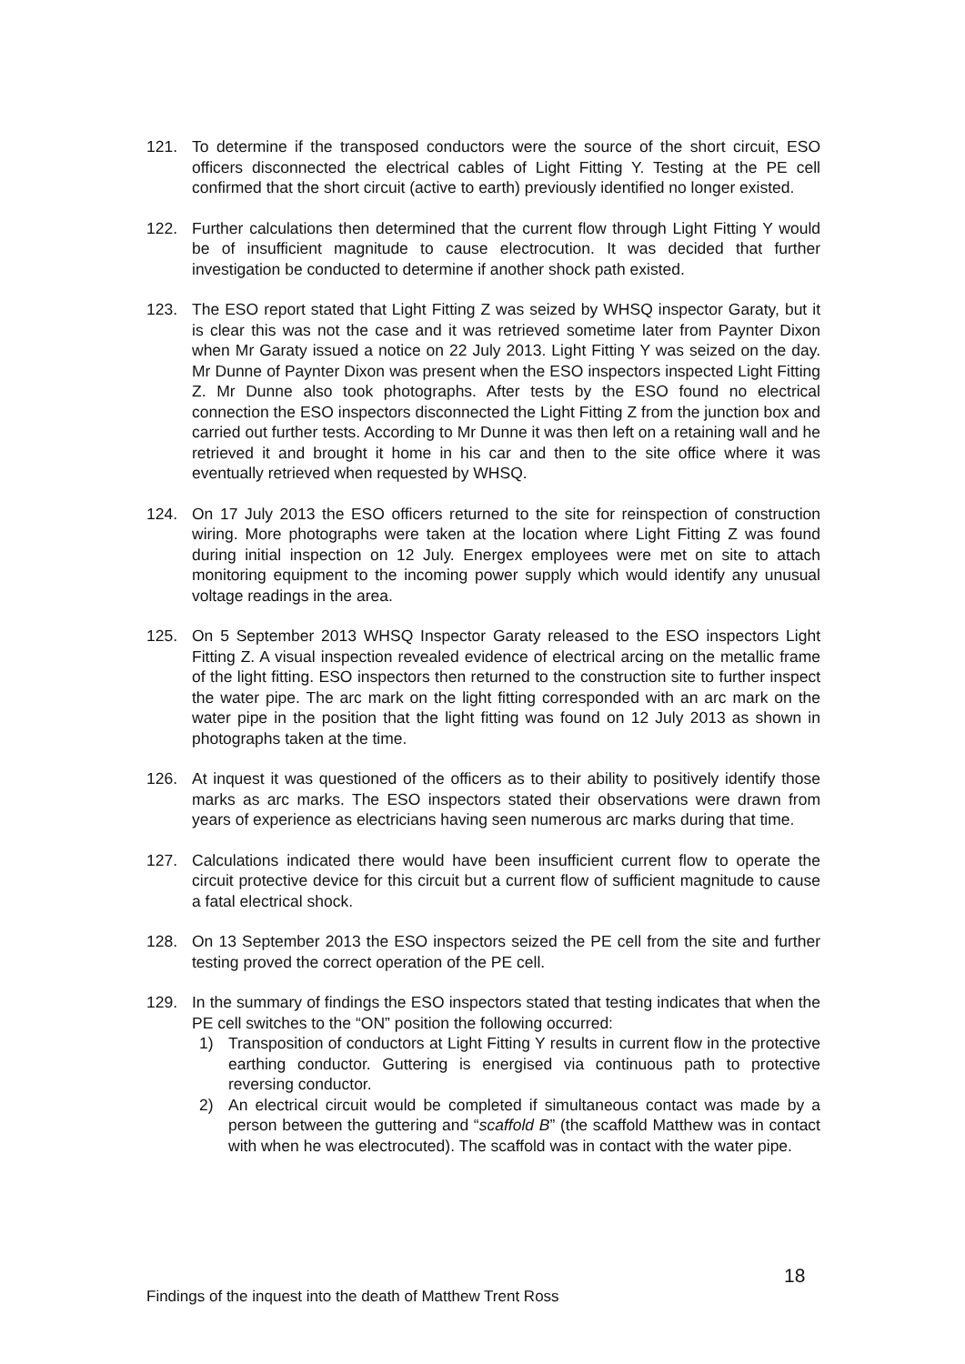121. To determine if the transposed conductors were the source of the short circuit, ESO officers disconnected the electrical cables of Light Fitting Y. Testing at the PE cell confirmed that the short circuit (active to earth) previously identified no longer existed.
122. Further calculations then determined that the current flow through Light Fitting Y would be of insufficient magnitude to cause electrocution. It was decided that further investigation be conducted to determine if another shock path existed.
123. The ESO report stated that Light Fitting Z was seized by WHSQ inspector Garaty, but it is clear this was not the case and it was retrieved sometime later from Paynter Dixon when Mr Garaty issued a notice on 22 July 2013. Light Fitting Y was seized on the day. Mr Dunne of Paynter Dixon was present when the ESO inspectors inspected Light Fitting Z. Mr Dunne also took photographs. After tests by the ESO found no electrical connection the ESO inspectors disconnected the Light Fitting Z from the junction box and carried out further tests. According to Mr Dunne it was then left on a retaining wall and he retrieved it and brought it home in his car and then to the site office where it was eventually retrieved when requested by WHSQ.
124. On 17 July 2013 the ESO officers returned to the site for reinspection of construction wiring. More photographs were taken at the location where Light Fitting Z was found during initial inspection on 12 July. Energex employees were met on site to attach monitoring equipment to the incoming power supply which would identify any unusual voltage readings in the area.
125. On 5 September 2013 WHSQ Inspector Garaty released to the ESO inspectors Light Fitting Z. A visual inspection revealed evidence of electrical arcing on the metallic frame of the light fitting. ESO inspectors then returned to the construction site to further inspect the water pipe. The arc mark on the light fitting corresponded with an arc mark on the water pipe in the position that the light fitting was found on 12 July 2013 as shown in photographs taken at the time.
126. At inquest it was questioned of the officers as to their ability to positively identify those marks as arc marks. The ESO inspectors stated their observations were drawn from years of experience as electricians having seen numerous arc marks during that time.
127. Calculations indicated there would have been insufficient current flow to operate the circuit protective device for this circuit but a current flow of sufficient magnitude to cause a fatal electrical shock.
128. On 13 September 2013 the ESO inspectors seized the PE cell from the site and further testing proved the correct operation of the PE cell.
129. In the summary of findings the ESO inspectors stated that testing indicates that when the PE cell switches to the “ON” position the following occurred:
1) Transposition of conductors at Light Fitting Y results in current flow in the protective earthing conductor. Guttering is energised via continuous path to protective reversing conductor.
2) An electrical circuit would be completed if simultaneous contact was made by a person between the guttering and “scaffold B” (the scaffold Matthew was in contact with when he was electrocuted). The scaffold was in contact with the water pipe.
18
Findings of the inquest into the death of Matthew Trent Ross